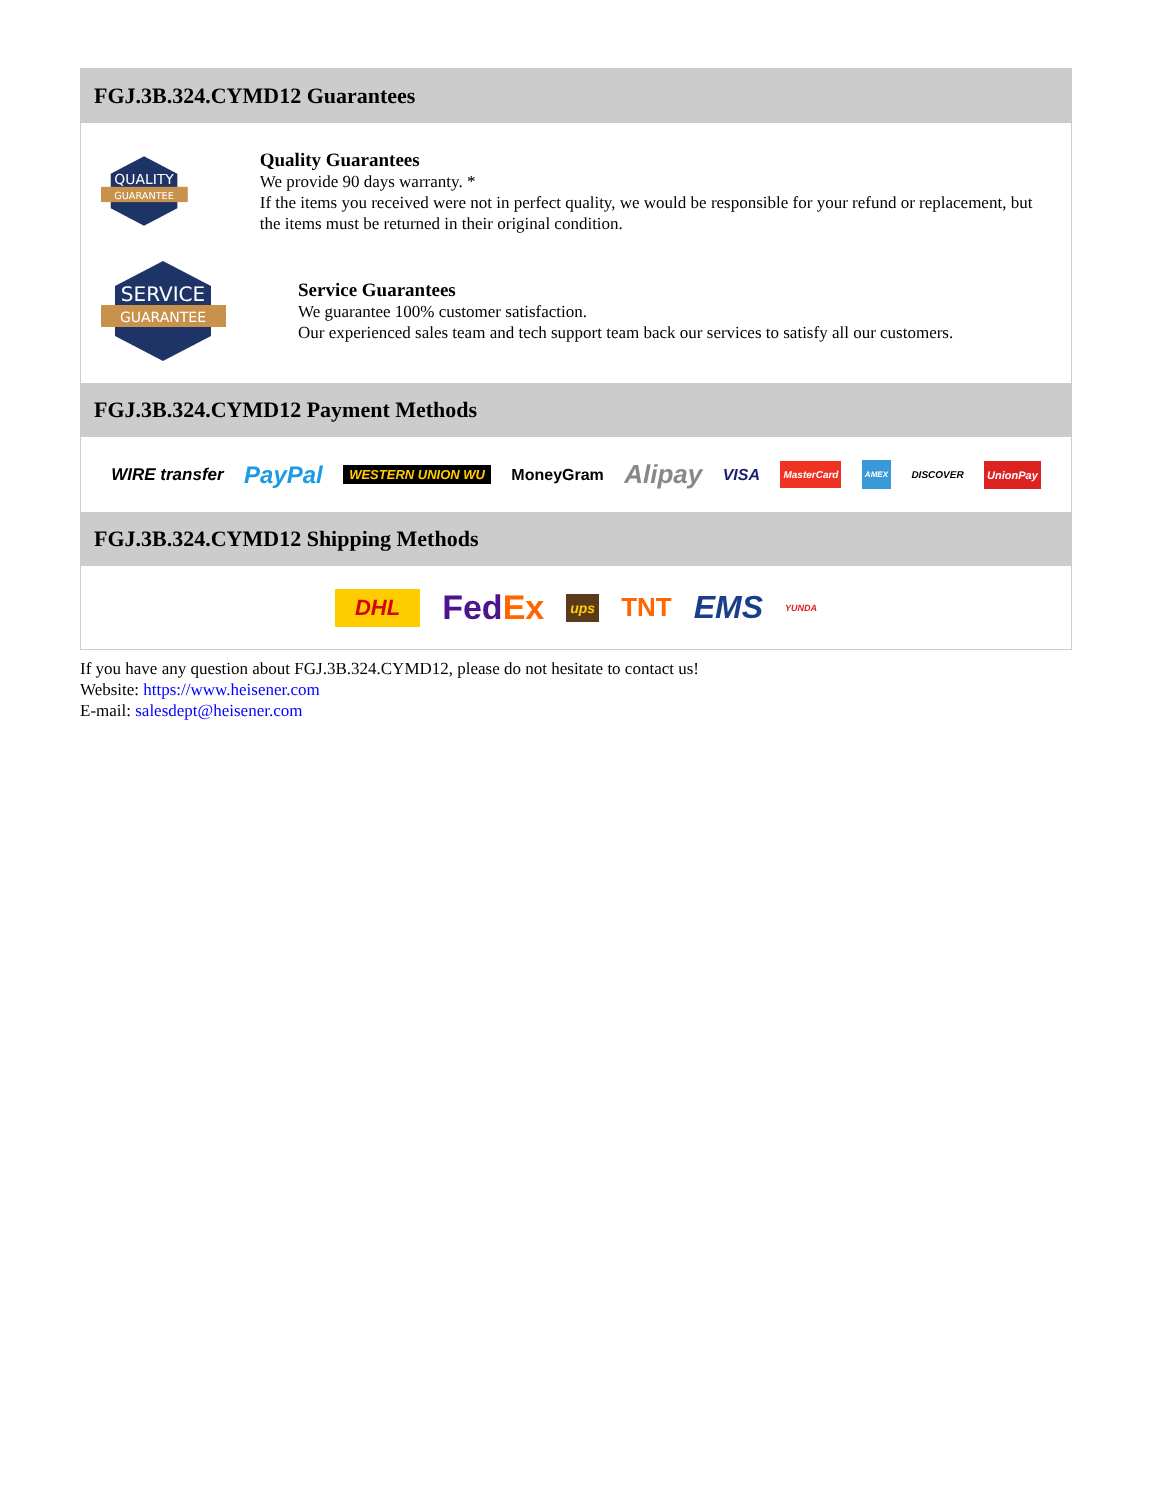FGJ.3B.324.CYMD12 Guarantees
QUALITY
GUARANTEE
Quality Guarantees
We provide 90 days warranty. *
If the items you received were not in perfect quality, we would be responsible for your refund or replacement, but the items must be returned in their original condition.
SERVICE
GUARANTEE
Service Guarantees
We guarantee 100% customer satisfaction.
Our experienced sales team and tech support team back our services to satisfy all our customers.
FGJ.3B.324.CYMD12 Payment Methods
WIRE transfer PayPal WESTERN UNION WU MoneyGram Alipay VISA MasterCard AMEX DISCOVER UnionPay
FGJ.3B.324.CYMD12 Shipping Methods
DHL FedEx ups TNT EMS YUNDA
If you have any question about FGJ.3B.324.CYMD12, please do not hesitate to contact us!
Website: https://www.heisener.com
E-mail: salesdept@heisener.com